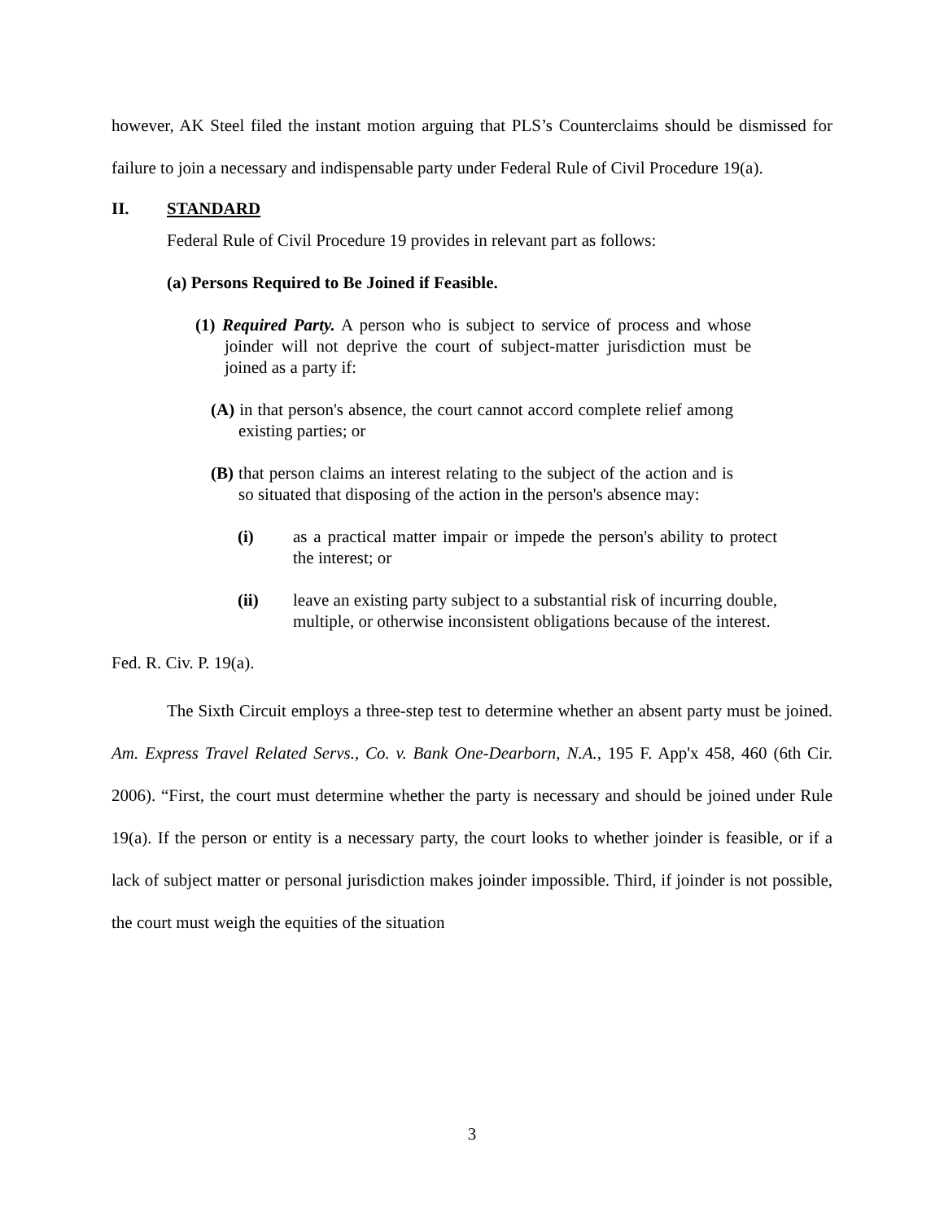however, AK Steel filed the instant motion arguing that PLS’s Counterclaims should be dismissed for failure to join a necessary and indispensable party under Federal Rule of Civil Procedure 19(a).
II. STANDARD
Federal Rule of Civil Procedure 19 provides in relevant part as follows:
(a) Persons Required to Be Joined if Feasible.
(1) Required Party. A person who is subject to service of process and whose joinder will not deprive the court of subject-matter jurisdiction must be joined as a party if:
(A) in that person's absence, the court cannot accord complete relief among existing parties; or
(B) that person claims an interest relating to the subject of the action and is so situated that disposing of the action in the person's absence may:
(i) as a practical matter impair or impede the person's ability to protect the interest; or
(ii) leave an existing party subject to a substantial risk of incurring double, multiple, or otherwise inconsistent obligations because of the interest.
Fed. R. Civ. P. 19(a).
The Sixth Circuit employs a three-step test to determine whether an absent party must be joined. Am. Express Travel Related Servs., Co. v. Bank One-Dearborn, N.A., 195 F. App'x 458, 460 (6th Cir. 2006). “First, the court must determine whether the party is necessary and should be joined under Rule 19(a). If the person or entity is a necessary party, the court looks to whether joinder is feasible, or if a lack of subject matter or personal jurisdiction makes joinder impossible. Third, if joinder is not possible, the court must weigh the equities of the situation
3